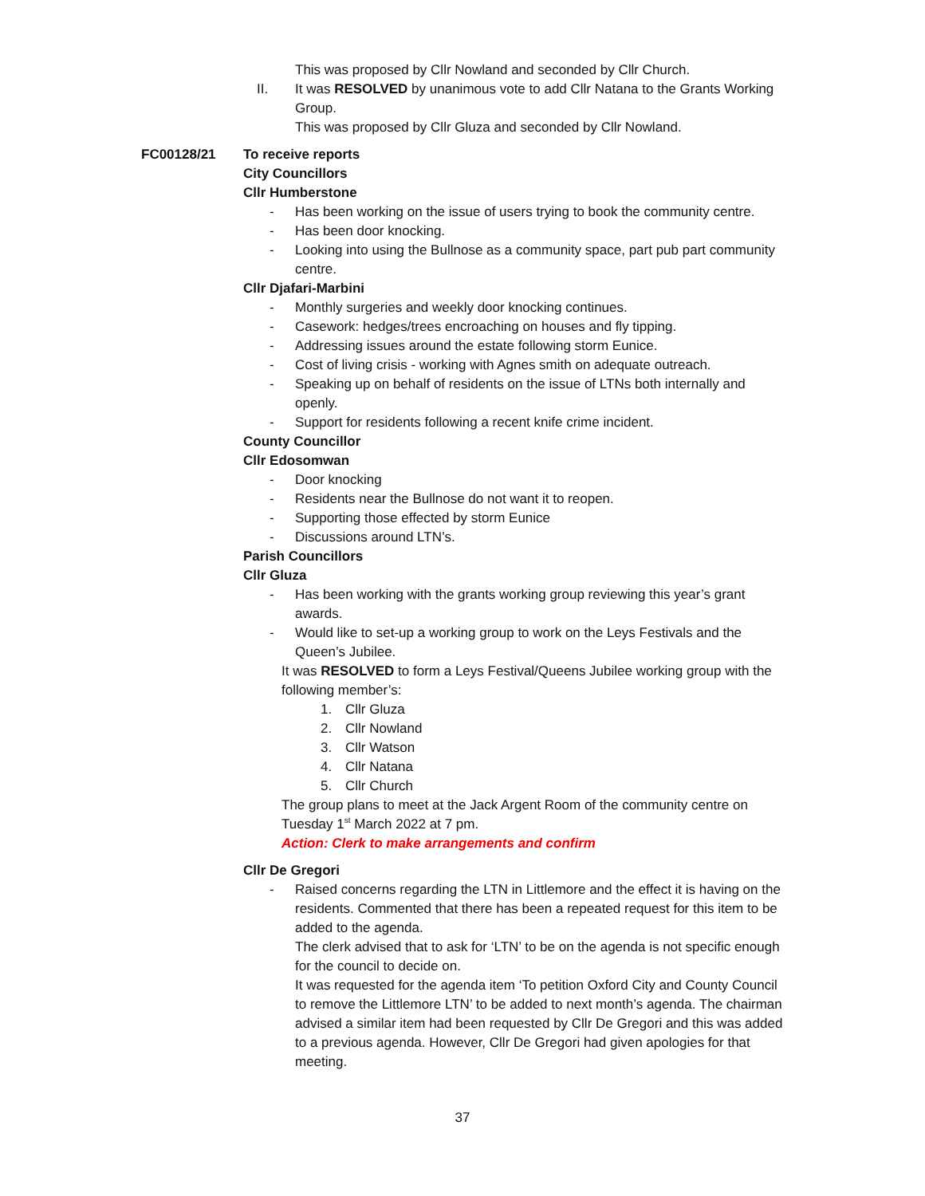This was proposed by Cllr Nowland and seconded by Cllr Church.
II. It was RESOLVED by unanimous vote to add Cllr Natana to the Grants Working Group.
This was proposed by Cllr Gluza and seconded by Cllr Nowland.
To receive reports
City Councillors
Cllr Humberstone
- Has been working on the issue of users trying to book the community centre.
- Has been door knocking.
- Looking into using the Bullnose as a community space, part pub part community centre.
Cllr Djafari-Marbini
- Monthly surgeries and weekly door knocking continues.
- Casework: hedges/trees encroaching on houses and fly tipping.
- Addressing issues around the estate following storm Eunice.
- Cost of living crisis - working with Agnes smith on adequate outreach.
- Speaking up on behalf of residents on the issue of LTNs both internally and openly.
- Support for residents following a recent knife crime incident.
County Councillor
Cllr Edosomwan
- Door knocking
- Residents near the Bullnose do not want it to reopen.
- Supporting those effected by storm Eunice
- Discussions around LTN’s.
Parish Councillors
Cllr Gluza
- Has been working with the grants working group reviewing this year’s grant awards.
- Would like to set-up a working group to work on the Leys Festivals and the Queen’s Jubilee.
It was RESOLVED to form a Leys Festival/Queens Jubilee working group with the following member’s:
1. Cllr Gluza
2. Cllr Nowland
3. Cllr Watson
4. Cllr Natana
5. Cllr Church
The group plans to meet at the Jack Argent Room of the community centre on Tuesday 1<sup>st</sup> March 2022 at 7 pm.
Action: Clerk to make arrangements and confirm
Cllr De Gregori
- Raised concerns regarding the LTN in Littlemore and the effect it is having on the residents. Commented that there has been a repeated request for this item to be added to the agenda.
The clerk advised that to ask for ‘LTN’ to be on the agenda is not specific enough for the council to decide on.
It was requested for the agenda item ‘To petition Oxford City and County Council to remove the Littlemore LTN’ to be added to next month’s agenda. The chairman advised a similar item had been requested by Cllr De Gregori and this was added to a previous agenda. However, Cllr De Gregori had given apologies for that meeting.
FC00128/21
37